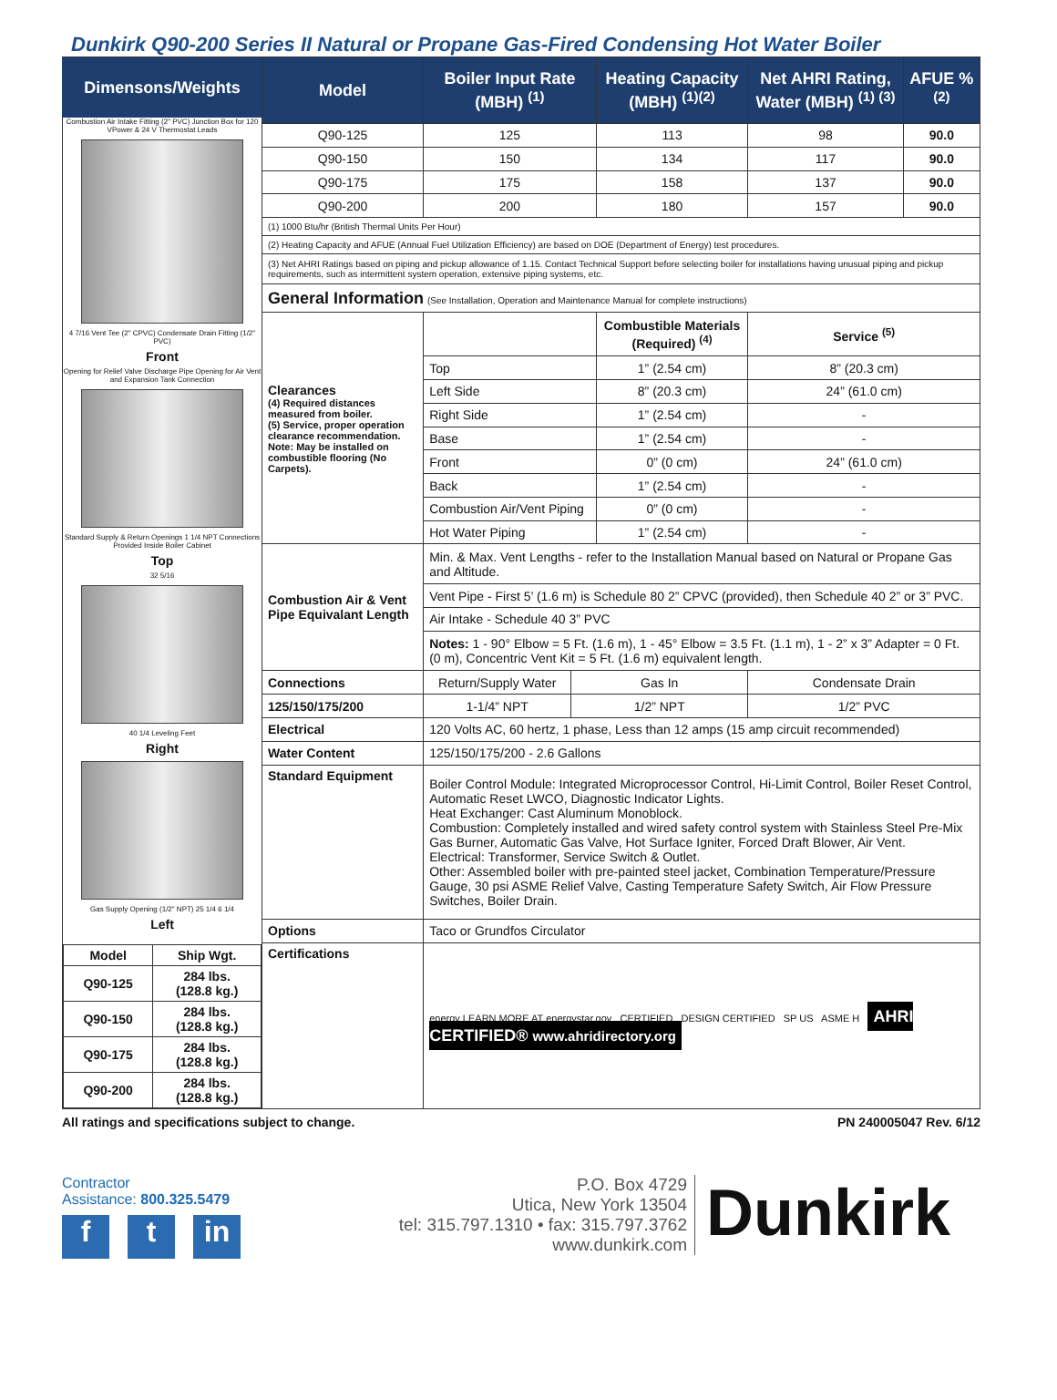Dunkirk Q90-200 Series II Natural or Propane Gas-Fired Condensing Hot Water Boiler
Dimensons/Weights
Combustion Air Intake Fitting (2" PVC) Junction Box for 120 VPower & 24 V Thermostat Leads
4 7/16 Vent Tee (2" CPVC) Condensate Drain Fitting (1/2" PVC)
Front
Opening for Relief Valve Discharge Pipe Opening for Air Vent and Expansion Tank Connection
Standard Supply & Return Openings 1 1/4 NPT Connections Provided Inside Boiler Cabinet
Top
32 5/16
40 1/4 Leveling Feet
Right
Gas Supply Opening (1/2" NPT) 25 1/4 6 1/4
Left
| Model | Ship Wgt. |
| Q90-125 | 284 lbs. (128.8 kg.) |
| Q90-150 | 284 lbs. (128.8 kg.) |
| Q90-175 | 284 lbs. (128.8 kg.) |
| Q90-200 | 284 lbs. (128.8 kg.) |
| Model | Boiler Input Rate (MBH) <sup>(1)</sup> | | Heating Capacity (MBH) <sup>(1)(2)</sup> | | Net AHRI Rating, Water (MBH) <sup>(1) (3)</sup> | AFUE % <sup>(2)</sup> |
| --- | --- | --- | --- | --- | --- | --- |
| Q90-125 | 125 | | 113 | | 98 | 90.0 |
| Q90-150 | 150 | | 134 | | 117 | 90.0 |
| Q90-175 | 175 | | 158 | | 137 | 90.0 |
| Q90-200 | 200 | | 180 | | 157 | 90.0 |
| (1) 1000 Btu/hr (British Thermal Units Per Hour) | | | | | | |
| (2) Heating Capacity and AFUE (Annual Fuel Utilization Efficiency) are based on DOE (Department of Energy) test procedures. | | | | | | |
| (3) Net AHRI Ratings based on piping and pickup allowance of 1.15. Contact Technical Support before selecting boiler for installations having unusual piping and pickup requirements, such as intermittent system operation, extensive piping systems, etc. | | | | | | |
| General Information (See Installation, Operation and Maintenance Manual for complete instructions) | | | | | | |
| Clearances (4) Required distances measured from boiler. (5) Service, proper operation clearance recommendation. Note: May be installed on combustible flooring (No Carpets). | | | Combustible Materials (Required) <sup>(4)</sup> | | Service <sup>(5)</sup> | |
| | Top | | 1” (2.54 cm) | | 8” (20.3 cm) | |
| | Left Side | | 8” (20.3 cm) | | 24” (61.0 cm) | |
| | Right Side | | 1” (2.54 cm) | | - | |
| | Base | | 1” (2.54 cm) | | - | |
| | Front | | 0” (0 cm) | | 24” (61.0 cm) | |
| | Back | | 1” (2.54 cm) | | - | |
| | Combustion Air/Vent Piping | | 0” (0 cm) | | - | |
| | Hot Water Piping | | 1” (2.54 cm) | | - | |
| Combustion Air & Vent Pipe Equivalant Length | Min. & Max. Vent Lengths - refer to the Installation Manual based on Natural or Propane Gas and Altitude. | | | | | |
| | Vent Pipe - First 5’ (1.6 m) is Schedule 80 2” CPVC (provided), then Schedule 40 2” or 3” PVC. | | | | | |
| | Air Intake - Schedule 40 3” PVC | | | | | |
| | Notes: 1 - 90° Elbow = 5 Ft. (1.6 m), 1 - 45° Elbow = 3.5 Ft. (1.1 m), 1 - 2” x 3” Adapter = 0 Ft. (0 m), Concentric Vent Kit = 5 Ft. (1.6 m) equivalent length. | | | | | |
| Connections | Return/Supply Water | Gas In | | Condensate Drain | | |
| 125/150/175/200 | 1-1/4” NPT | 1/2” NPT | | 1/2” PVC | | |
| Electrical | 120 Volts AC, 60 hertz, 1 phase, Less than 12 amps (15 amp circuit recommended) | | | | | |
| Water Content | 125/150/175/200 - 2.6 Gallons | | | | | |
| Standard Equipment | Boiler Control Module: Integrated Microprocessor Control, Hi-Limit Control, Boiler Reset Control, Automatic Reset LWCO, Diagnostic Indicator Lights. Heat Exchanger: Cast Aluminum Monoblock. Combustion: Completely installed and wired safety control system with Stainless Steel Pre-Mix Gas Burner, Automatic Gas Valve, Hot Surface Igniter, Forced Draft Blower, Air Vent. Electrical: Transformer, Service Switch & Outlet. Other: Assembled boiler with pre-painted steel jacket, Combination Temperature/Pressure Gauge, 30 psi ASME Relief Valve, Casting Temperature Safety Switch, Air Flow Pressure Switches, Boiler Drain. | | | | | |
| Options | Taco or Grundfos Circulator | | | | | |
| Certifications | energy LEARN MORE AT energystar.gov CERTIFIED DESIGN CERTIFIED SP US ASME H AHRI CERTIFIED® www.ahridirectory.org | | | | | |
All ratings and specifications subject to change. PN 240005047 Rev. 6/12
Contractor
Assistance: 800.325.5479
ft in
P.O. Box 4729
Utica, New York 13504
tel: 315.797.1310 • fax: 315.797.3762
www.dunkirk.com
Dunkirk